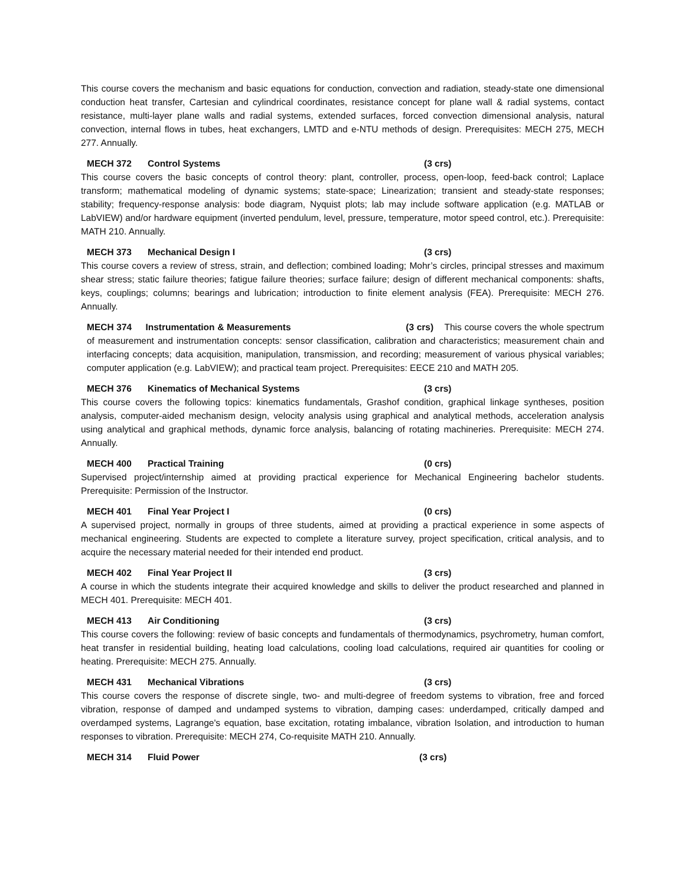This course covers the mechanism and basic equations for conduction, convection and radiation, steady-state one dimensional conduction heat transfer, Cartesian and cylindrical coordinates, resistance concept for plane wall & radial systems, contact resistance, multi-layer plane walls and radial systems, extended surfaces, forced convection dimensional analysis, natural convection, internal flows in tubes, heat exchangers, LMTD and e-NTU methods of design. Prerequisites: MECH 275, MECH 277. Annually.
MECH 372 Control Systems (3 crs)
This course covers the basic concepts of control theory: plant, controller, process, open-loop, feed-back control; Laplace transform; mathematical modeling of dynamic systems; state-space; Linearization; transient and steady-state responses; stability; frequency-response analysis: bode diagram, Nyquist plots; lab may include software application (e.g. MATLAB or LabVIEW) and/or hardware equipment (inverted pendulum, level, pressure, temperature, motor speed control, etc.). Prerequisite: MATH 210. Annually.
MECH 373 Mechanical Design I (3 crs)
This course covers a review of stress, strain, and deflection; combined loading; Mohr’s circles, principal stresses and maximum shear stress; static failure theories; fatigue failure theories; surface failure; design of different mechanical components: shafts, keys, couplings; columns; bearings and lubrication; introduction to finite element analysis (FEA). Prerequisite: MECH 276. Annually.
MECH 374 Instrumentation & Measurements (3 crs) This course covers the whole spectrum of measurement and instrumentation concepts: sensor classification, calibration and characteristics; measurement chain and interfacing concepts; data acquisition, manipulation, transmission, and recording; measurement of various physical variables; computer application (e.g. LabVIEW); and practical team project. Prerequisites: EECE 210 and MATH 205.
MECH 376 Kinematics of Mechanical Systems (3 crs)
This course covers the following topics: kinematics fundamentals, Grashof condition, graphical linkage syntheses, position analysis, computer-aided mechanism design, velocity analysis using graphical and analytical methods, acceleration analysis using analytical and graphical methods, dynamic force analysis, balancing of rotating machineries. Prerequisite: MECH 274. Annually.
MECH 400 Practical Training (0 crs)
Supervised project/internship aimed at providing practical experience for Mechanical Engineering bachelor students. Prerequisite: Permission of the Instructor.
MECH 401 Final Year Project I (0 crs)
A supervised project, normally in groups of three students, aimed at providing a practical experience in some aspects of mechanical engineering. Students are expected to complete a literature survey, project specification, critical analysis, and to acquire the necessary material needed for their intended end product.
MECH 402 Final Year Project II (3 crs)
A course in which the students integrate their acquired knowledge and skills to deliver the product researched and planned in MECH 401. Prerequisite: MECH 401.
MECH 413 Air Conditioning (3 crs)
This course covers the following: review of basic concepts and fundamentals of thermodynamics, psychrometry, human comfort, heat transfer in residential building, heating load calculations, cooling load calculations, required air quantities for cooling or heating. Prerequisite: MECH 275. Annually.
MECH 431 Mechanical Vibrations (3 crs)
This course covers the response of discrete single, two- and multi-degree of freedom systems to vibration, free and forced vibration, response of damped and undamped systems to vibration, damping cases: underdamped, critically damped and overdamped systems, Lagrange's equation, base excitation, rotating imbalance, vibration Isolation, and introduction to human responses to vibration. Prerequisite: MECH 274, Co-requisite MATH 210. Annually.
MECH 314 Fluid Power (3 crs)